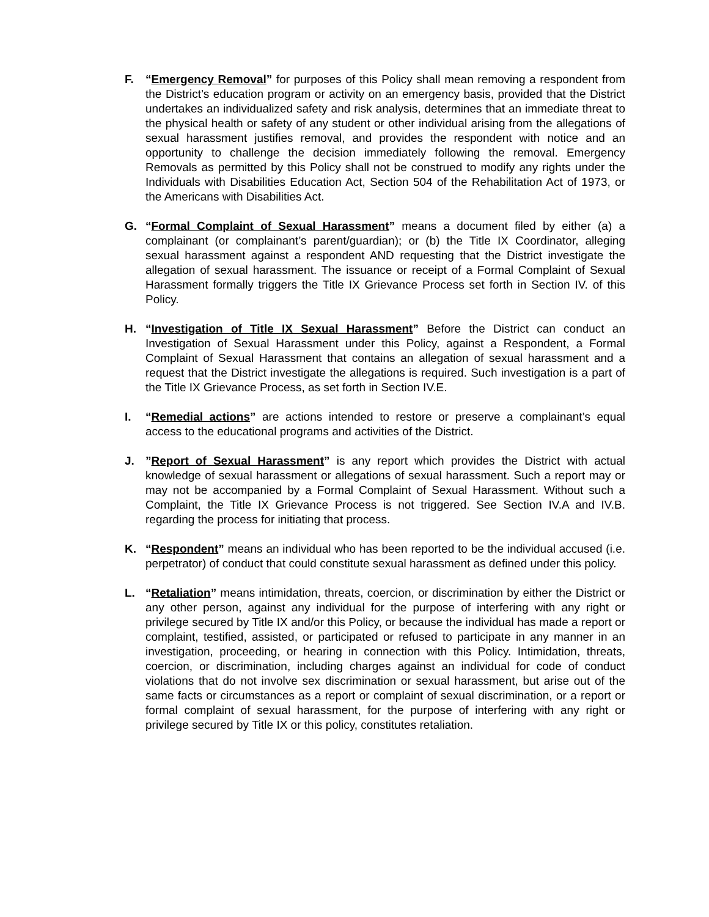F. “Emergency Removal” for purposes of this Policy shall mean removing a respondent from the District’s education program or activity on an emergency basis, provided that the District undertakes an individualized safety and risk analysis, determines that an immediate threat to the physical health or safety of any student or other individual arising from the allegations of sexual harassment justifies removal, and provides the respondent with notice and an opportunity to challenge the decision immediately following the removal. Emergency Removals as permitted by this Policy shall not be construed to modify any rights under the Individuals with Disabilities Education Act, Section 504 of the Rehabilitation Act of 1973, or the Americans with Disabilities Act.
G. “Formal Complaint of Sexual Harassment” means a document filed by either (a) a complainant (or complainant’s parent/guardian); or (b) the Title IX Coordinator, alleging sexual harassment against a respondent AND requesting that the District investigate the allegation of sexual harassment. The issuance or receipt of a Formal Complaint of Sexual Harassment formally triggers the Title IX Grievance Process set forth in Section IV. of this Policy.
H. “Investigation of Title IX Sexual Harassment” Before the District can conduct an Investigation of Sexual Harassment under this Policy, against a Respondent, a Formal Complaint of Sexual Harassment that contains an allegation of sexual harassment and a request that the District investigate the allegations is required. Such investigation is a part of the Title IX Grievance Process, as set forth in Section IV.E.
I. “Remedial actions” are actions intended to restore or preserve a complainant’s equal access to the educational programs and activities of the District.
J. ”Report of Sexual Harassment” is any report which provides the District with actual knowledge of sexual harassment or allegations of sexual harassment. Such a report may or may not be accompanied by a Formal Complaint of Sexual Harassment. Without such a Complaint, the Title IX Grievance Process is not triggered. See Section IV.A and IV.B. regarding the process for initiating that process.
K. “Respondent” means an individual who has been reported to be the individual accused (i.e. perpetrator) of conduct that could constitute sexual harassment as defined under this policy.
L. “Retaliation” means intimidation, threats, coercion, or discrimination by either the District or any other person, against any individual for the purpose of interfering with any right or privilege secured by Title IX and/or this Policy, or because the individual has made a report or complaint, testified, assisted, or participated or refused to participate in any manner in an investigation, proceeding, or hearing in connection with this Policy. Intimidation, threats, coercion, or discrimination, including charges against an individual for code of conduct violations that do not involve sex discrimination or sexual harassment, but arise out of the same facts or circumstances as a report or complaint of sexual discrimination, or a report or formal complaint of sexual harassment, for the purpose of interfering with any right or privilege secured by Title IX or this policy, constitutes retaliation.